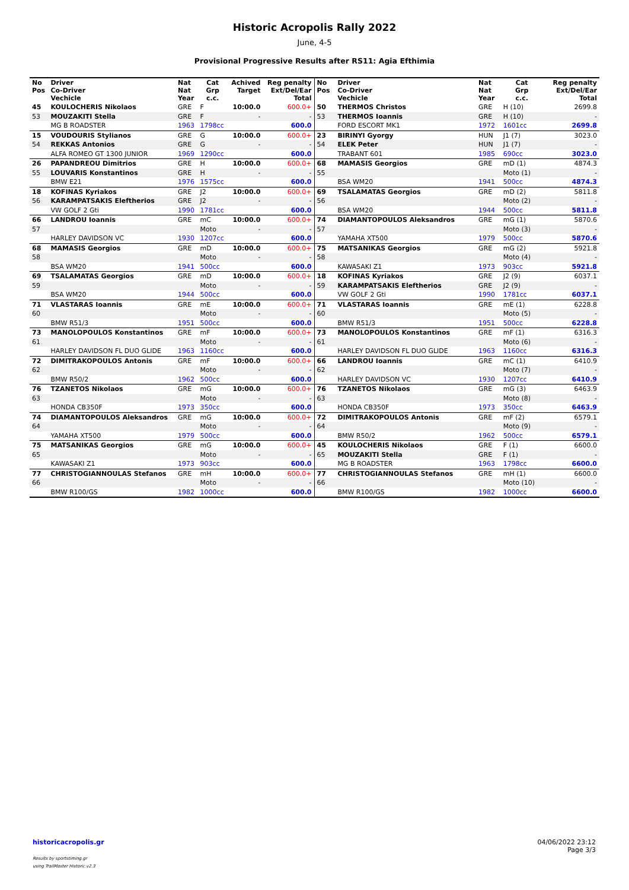Historic Acropolis Rally 2022
June, 4-5
Provisional Progressive Results after RS11: Agia Efthimia
| No Pos | Driver Co-Driver Vechicle | Nat Nat Year | Cat Grp c.c. | Achived Target | Reg penalty Ext/Del/Ear Total |
| --- | --- | --- | --- | --- | --- |
| 45 | KOULOCHERIS Nikolaos | GRE | F | 10:00.0 | 600.0+ |
| 53 | MOUZAKITI Stella | GRE | F | - | - |
| | MG B ROADSTER | 1963 | 1798cc | | 600.0 |
| 15 | VOUDOURIS Stylianos | GRE | G | 10:00.0 | 600.0+ |
| 54 | REKKAS Antonios | GRE | G | - | - |
| | ALFA ROMEO GT 1300 JUNIOR | 1969 | 1290cc | | 600.0 |
| 26 | PAPANDREOU Dimitrios | GRE | H | 10:00.0 | 600.0+ |
| 55 | LOUVARIS Konstantinos | GRE | H | - | - |
| | BMW E21 | 1976 | 1575cc | | 600.0 |
| 18 | KOFINAS Kyriakos | GRE | J2 | 10:00.0 | 600.0+ |
| 56 | KARAMPATSAKIS Eleftherios | GRE | J2 | - | - |
| | VW GOLF 2 Gti | 1990 | 1781cc | | 600.0 |
| 66 | LANDROU Ioannis | GRE | mC | 10:00.0 | 600.0+ |
| 57 | | | Moto | - | - |
| | HARLEY DAVIDSON VC | 1930 | 1207cc | | 600.0 |
| 68 | MAMASIS Georgios | GRE | mD | 10:00.0 | 600.0+ |
| 58 | | | Moto | - | - |
| | BSA WM20 | 1941 | 500cc | | 600.0 |
| 69 | TSALAMATAS Georgios | GRE | mD | 10:00.0 | 600.0+ |
| 59 | | | Moto | - | - |
| | BSA WM20 | 1944 | 500cc | | 600.0 |
| 71 | VLASTARAS Ioannis | GRE | mE | 10:00.0 | 600.0+ |
| 60 | | | Moto | - | - |
| | BMW R51/3 | 1951 | 500cc | | 600.0 |
| 73 | MANOLOPOULOS Konstantinos | GRE | mF | 10:00.0 | 600.0+ |
| 61 | | | Moto | - | - |
| | HARLEY DAVIDSON FL DUO GLIDE | 1963 | 1160cc | | 600.0 |
| 72 | DIMITRAKOPOULOS Antonis | GRE | mF | 10:00.0 | 600.0+ |
| 62 | | | Moto | - | - |
| | BMW R50/2 | 1962 | 500cc | | 600.0 |
| 76 | TZANETOS Nikolaos | GRE | mG | 10:00.0 | 600.0+ |
| 63 | | | Moto | - | - |
| | HONDA CB350F | 1973 | 350cc | | 600.0 |
| 74 | DIAMANTOPOULOS Aleksandros | GRE | mG | 10:00.0 | 600.0+ |
| 64 | | | Moto | - | - |
| | YAMAHA XT500 | 1979 | 500cc | | 600.0 |
| 75 | MATSANIKAS Georgios | GRE | mG | 10:00.0 | 600.0+ |
| 65 | | | Moto | - | - |
| | KAWASAKI Z1 | 1973 | 903cc | | 600.0 |
| 77 | CHRISTOGIANNOULAS Stefanos | GRE | mH | 10:00.0 | 600.0+ |
| 66 | | | Moto | - | - |
| | BMW R100/GS | 1982 | 1000cc | | 600.0 |
| No Pos | Driver Co-Driver Vechicle | Nat Nat Year | Cat Grp c.c. | Reg penalty Ext/Del/Ear Total |
| --- | --- | --- | --- | --- |
| 50 | THERMOS Christos | GRE | H (10) | 2699.8 |
| 53 | THERMOS Ioannis | GRE | H (10) | - |
| | FORD ESCORT MK1 | 1972 | 1601cc | 2699.8 |
| 23 | BIRINYI Gyorgy | HUN | J1 (7) | 3023.0 |
| 54 | ELEK Peter | HUN | J1 (7) | - |
| | TRABANT 601 | 1985 | 690cc | 3023.0 |
| 68 | MAMASIS Georgios | GRE | mD (1) | 4874.3 |
| 55 | | | Moto (1) | - |
| | BSA WM20 | 1941 | 500cc | 4874.3 |
| 69 | TSALAMATAS Georgios | GRE | mD (2) | 5811.8 |
| 56 | | | Moto (2) | - |
| | BSA WM20 | 1944 | 500cc | 5811.8 |
| 74 | DIAMANTOPOULOS Aleksandros | GRE | mG (1) | 5870.6 |
| 57 | | | Moto (3) | - |
| | YAMAHA XT500 | 1979 | 500cc | 5870.6 |
| 75 | MATSANIKAS Georgios | GRE | mG (2) | 5921.8 |
| 58 | | | Moto (4) | - |
| | KAWASAKI Z1 | 1973 | 903cc | 5921.8 |
| 18 | KOFINAS Kyriakos | GRE | J2 (9) | 6037.1 |
| 59 | KARAMPATSAKIS Eleftherios | GRE | J2 (9) | - |
| | VW GOLF 2 Gti | 1990 | 1781cc | 6037.1 |
| 71 | VLASTARAS Ioannis | GRE | mE (1) | 6228.8 |
| 60 | | | Moto (5) | - |
| | BMW R51/3 | 1951 | 500cc | 6228.8 |
| 73 | MANOLOPOULOS Konstantinos | GRE | mF (1) | 6316.3 |
| 61 | | | Moto (6) | - |
| | HARLEY DAVIDSON FL DUO GLIDE | 1963 | 1160cc | 6316.3 |
| 66 | LANDROU Ioannis | GRE | mC (1) | 6410.9 |
| 62 | | | Moto (7) | - |
| | HARLEY DAVIDSON VC | 1930 | 1207cc | 6410.9 |
| 76 | TZANETOS Nikolaos | GRE | mG (3) | 6463.9 |
| 63 | | | Moto (8) | - |
| | HONDA CB350F | 1973 | 350cc | 6463.9 |
| 72 | DIMITRAKOPOULOS Antonis | GRE | mF (2) | 6579.1 |
| 64 | | | Moto (9) | - |
| | BMW R50/2 | 1962 | 500cc | 6579.1 |
| 45 | KOULOCHERIS Nikolaos | GRE | F (1) | 6600.0 |
| 65 | MOUZAKITI Stella | GRE | F (1) | - |
| | MG B ROADSTER | 1963 | 1798cc | 6600.0 |
| 77 | CHRISTOGIANNOULAS Stefanos | GRE | mH (1) | 6600.0 |
| 66 | | | Moto (10) | - |
| | BMW R100/GS | 1982 | 1000cc | 6600.0 |
historicacropolis.gr
Results by sportstiming.gr
using TrailMaster Historic v2.3
04/06/2022 23:12
Page 3/3